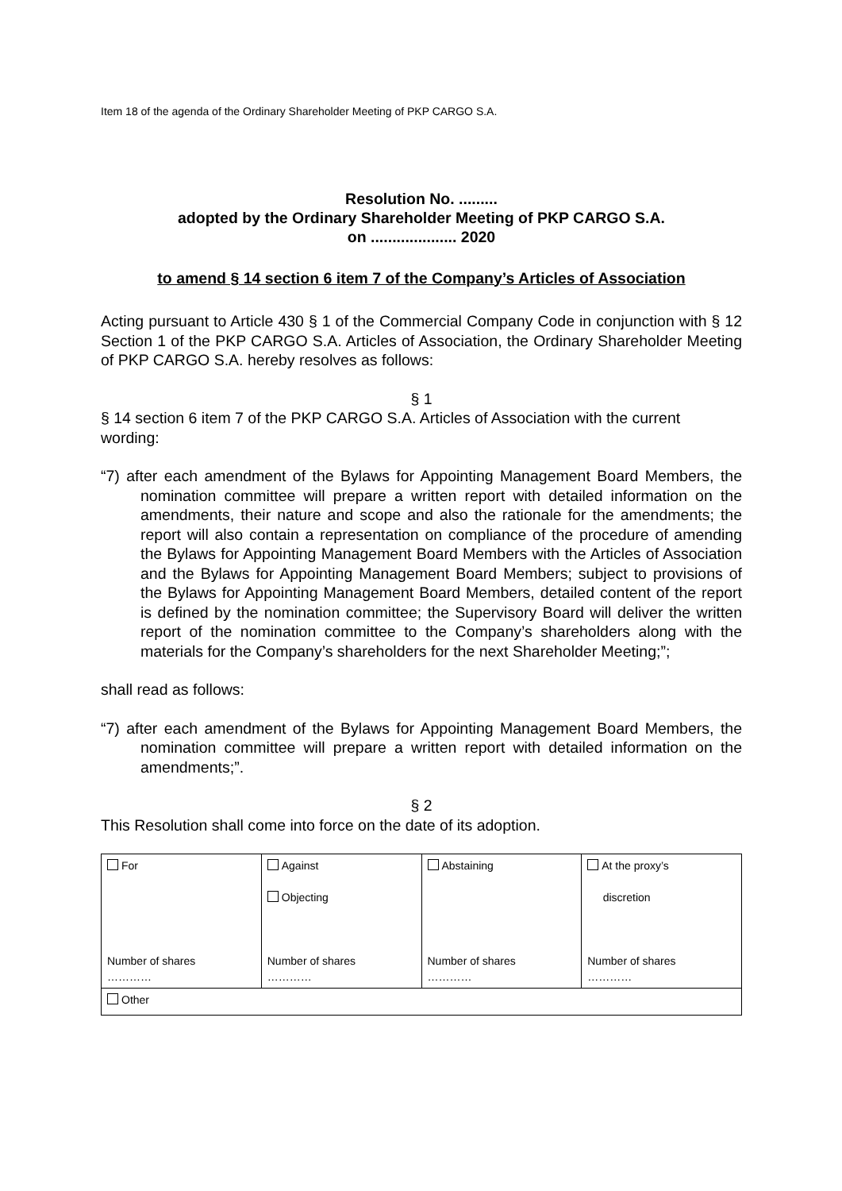Item 18 of the agenda of the Ordinary Shareholder Meeting of PKP CARGO S.A.
Resolution No. .........
adopted by the Ordinary Shareholder Meeting of PKP CARGO S.A.
on .................... 2020
to amend § 14 section 6 item 7 of the Company’s Articles of Association
Acting pursuant to Article 430 § 1 of the Commercial Company Code in conjunction with § 12 Section 1 of the PKP CARGO S.A. Articles of Association, the Ordinary Shareholder Meeting of PKP CARGO S.A. hereby resolves as follows:
§ 1
§ 14 section 6 item 7 of the PKP CARGO S.A. Articles of Association with the current wording:
“7) after each amendment of the Bylaws for Appointing Management Board Members, the nomination committee will prepare a written report with detailed information on the amendments, their nature and scope and also the rationale for the amendments; the report will also contain a representation on compliance of the procedure of amending the Bylaws for Appointing Management Board Members with the Articles of Association and the Bylaws for Appointing Management Board Members; subject to provisions of the Bylaws for Appointing Management Board Members, detailed content of the report is defined by the nomination committee; the Supervisory Board will deliver the written report of the nomination committee to the Company’s shareholders along with the materials for the Company’s shareholders for the next Shareholder Meeting;”;
shall read as follows:
“7) after each amendment of the Bylaws for Appointing Management Board Members, the nomination committee will prepare a written report with detailed information on the amendments;”.
§ 2
This Resolution shall come into force on the date of its adoption.
| For Number of shares ………… | Against Objecting Number of shares ………… | Abstaining Number of shares ………… | At the proxy’s discretion Number of shares ………… |
| Other | | | |